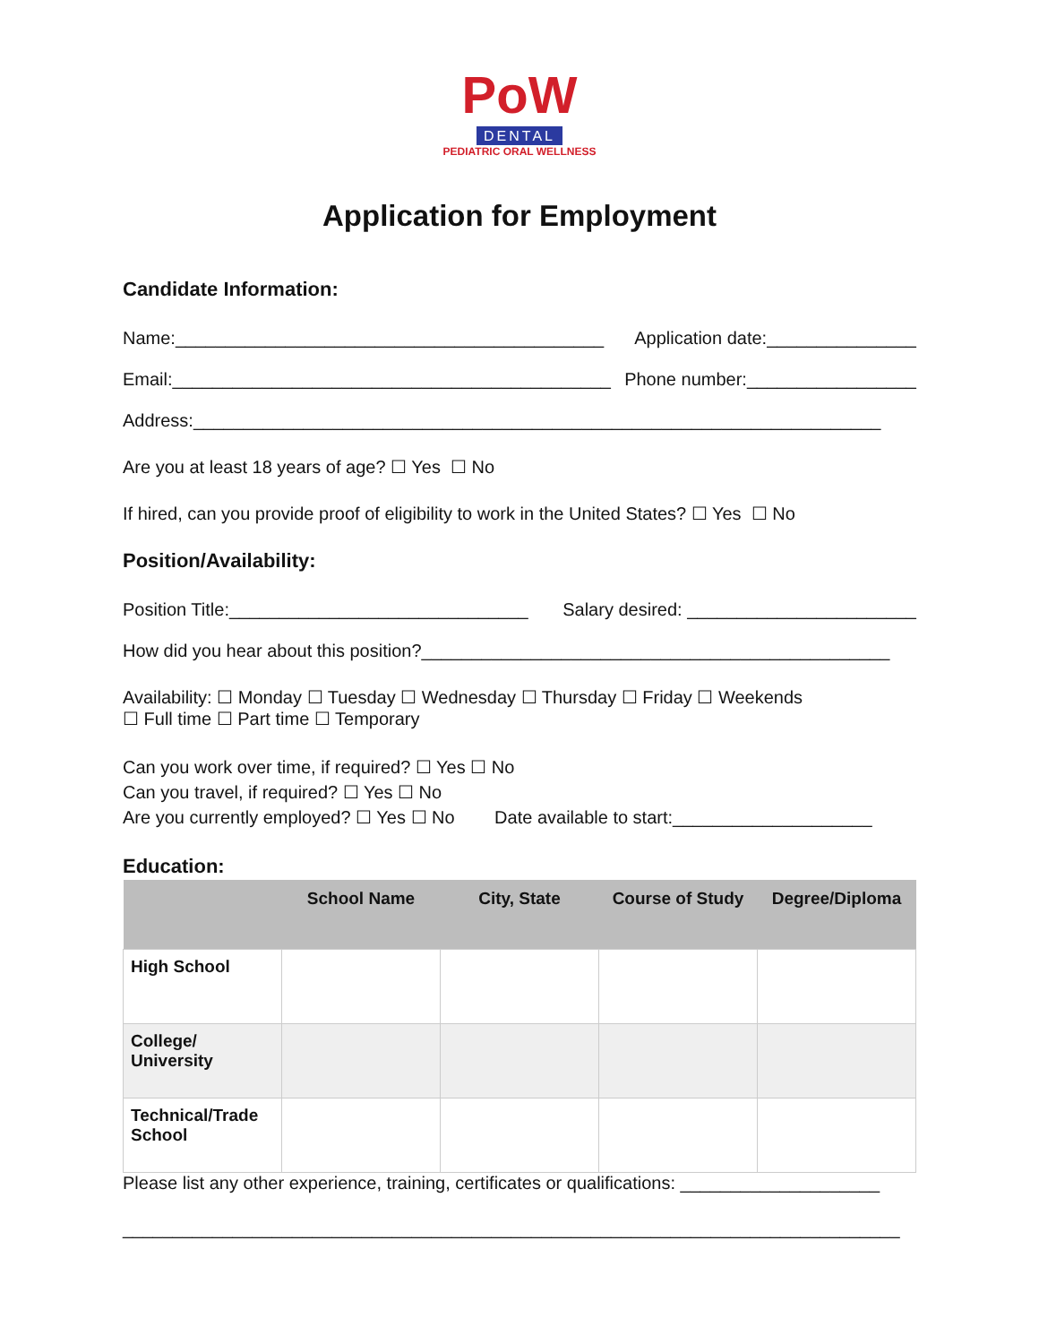PoW
DENTAL
PEDIATRIC ORAL WELLNESS
Application for Employment
Candidate Information:
Name:___________________________________________ Application date:_______________
Email:____________________________________________ Phone number:_________________
Address:_____________________________________________________________________
Are you at least 18 years of age? ☐ Yes ☐ No
If hired, can you provide proof of eligibility to work in the United States? ☐ Yes ☐ No
Position/Availability:
Position Title:______________________________ Salary desired: _______________________
How did you hear about this position?_______________________________________________
Availability: ☐ Monday ☐ Tuesday ☐ Wednesday ☐ Thursday ☐ Friday ☐ Weekends
☐ Full time ☐ Part time ☐ Temporary
Can you work over time, if required? ☐ Yes ☐ No
Can you travel, if required? ☐ Yes ☐ No
Are you currently employed? ☐ Yes ☐ No Date available to start:____________________
Education:
| | School Name | City, State | Course of Study | Degree/Diploma |
| --- | --- | --- | --- | --- |
| High School | | | | |
| College/ University | | | | |
| Technical/Trade School | | | | |
Please list any other experience, training, certificates or qualifications: ____________________
______________________________________________________________________________